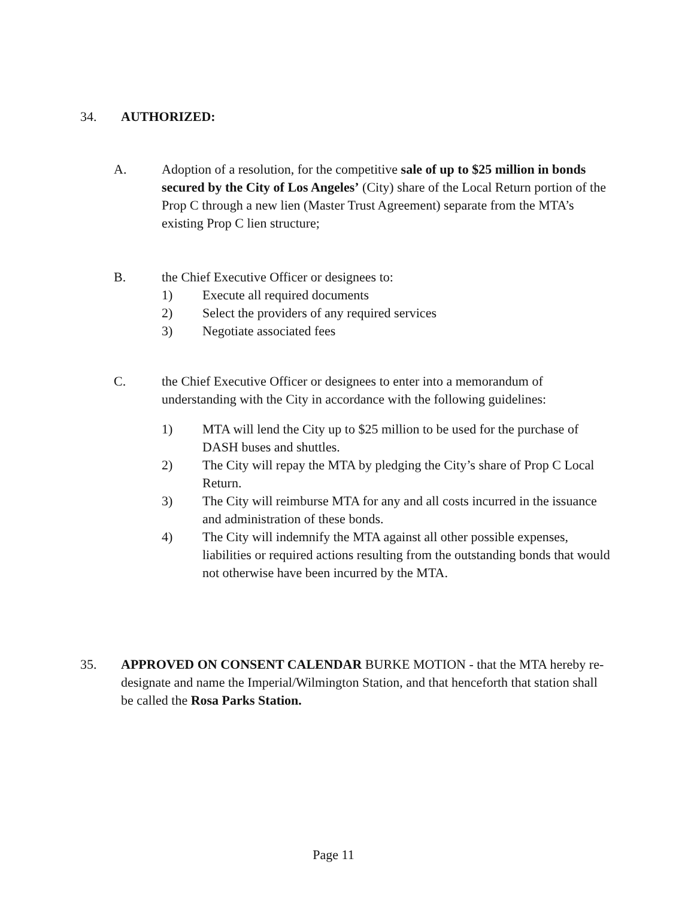34. AUTHORIZED:
A. Adoption of a resolution, for the competitive sale of up to $25 million in bonds secured by the City of Los Angeles’ (City) share of the Local Return portion of the Prop C through a new lien (Master Trust Agreement) separate from the MTA’s existing Prop C lien structure;
B. the Chief Executive Officer or designees to:
1) Execute all required documents
2) Select the providers of any required services
3) Negotiate associated fees
C. the Chief Executive Officer or designees to enter into a memorandum of understanding with the City in accordance with the following guidelines:
1) MTA will lend the City up to $25 million to be used for the purchase of DASH buses and shuttles.
2) The City will repay the MTA by pledging the City’s share of Prop C Local Return.
3) The City will reimburse MTA for any and all costs incurred in the issuance and administration of these bonds.
4) The City will indemnify the MTA against all other possible expenses, liabilities or required actions resulting from the outstanding bonds that would not otherwise have been incurred by the MTA.
35. APPROVED ON CONSENT CALENDAR BURKE MOTION - that the MTA hereby re-designate and name the Imperial/Wilmington Station, and that henceforth that station shall be called the Rosa Parks Station.
Page 11